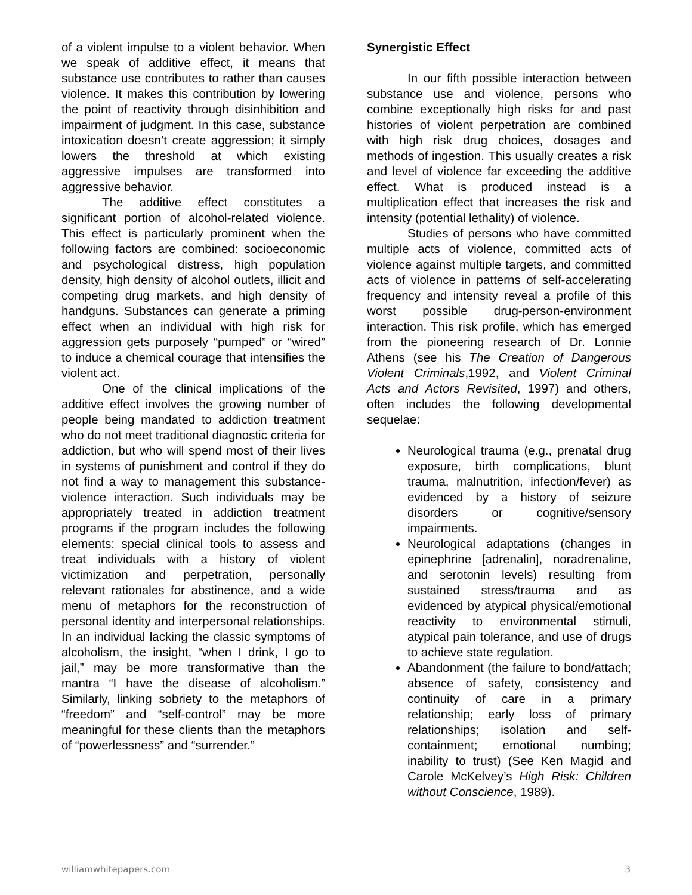of a violent impulse to a violent behavior. When we speak of additive effect, it means that substance use contributes to rather than causes violence. It makes this contribution by lowering the point of reactivity through disinhibition and impairment of judgment. In this case, substance intoxication doesn’t create aggression; it simply lowers the threshold at which existing aggressive impulses are transformed into aggressive behavior.
The additive effect constitutes a significant portion of alcohol-related violence. This effect is particularly prominent when the following factors are combined: socioeconomic and psychological distress, high population density, high density of alcohol outlets, illicit and competing drug markets, and high density of handguns. Substances can generate a priming effect when an individual with high risk for aggression gets purposely “pumped” or “wired” to induce a chemical courage that intensifies the violent act.
One of the clinical implications of the additive effect involves the growing number of people being mandated to addiction treatment who do not meet traditional diagnostic criteria for addiction, but who will spend most of their lives in systems of punishment and control if they do not find a way to management this substance-violence interaction. Such individuals may be appropriately treated in addiction treatment programs if the program includes the following elements: special clinical tools to assess and treat individuals with a history of violent victimization and perpetration, personally relevant rationales for abstinence, and a wide menu of metaphors for the reconstruction of personal identity and interpersonal relationships. In an individual lacking the classic symptoms of alcoholism, the insight, “when I drink, I go to jail,” may be more transformative than the mantra “I have the disease of alcoholism.” Similarly, linking sobriety to the metaphors of “freedom” and “self-control” may be more meaningful for these clients than the metaphors of “powerlessness” and “surrender.”
Synergistic Effect
In our fifth possible interaction between substance use and violence, persons who combine exceptionally high risks for and past histories of violent perpetration are combined with high risk drug choices, dosages and methods of ingestion. This usually creates a risk and level of violence far exceeding the additive effect. What is produced instead is a multiplication effect that increases the risk and intensity (potential lethality) of violence.
Studies of persons who have committed multiple acts of violence, committed acts of violence against multiple targets, and committed acts of violence in patterns of self-accelerating frequency and intensity reveal a profile of this worst possible drug-person-environment interaction. This risk profile, which has emerged from the pioneering research of Dr. Lonnie Athens (see his The Creation of Dangerous Violent Criminals,1992, and Violent Criminal Acts and Actors Revisited, 1997) and others, often includes the following developmental sequelae:
Neurological trauma (e.g., prenatal drug exposure, birth complications, blunt trauma, malnutrition, infection/fever) as evidenced by a history of seizure disorders or cognitive/sensory impairments.
Neurological adaptations (changes in epinephrine [adrenalin], noradrenaline, and serotonin levels) resulting from sustained stress/trauma and as evidenced by atypical physical/emotional reactivity to environmental stimuli, atypical pain tolerance, and use of drugs to achieve state regulation.
Abandonment (the failure to bond/attach; absence of safety, consistency and continuity of care in a primary relationship; early loss of primary relationships; isolation and self-containment; emotional numbing; inability to trust) (See Ken Magid and Carole McKelvey’s High Risk: Children without Conscience, 1989).
williamwhitepapers.com 3